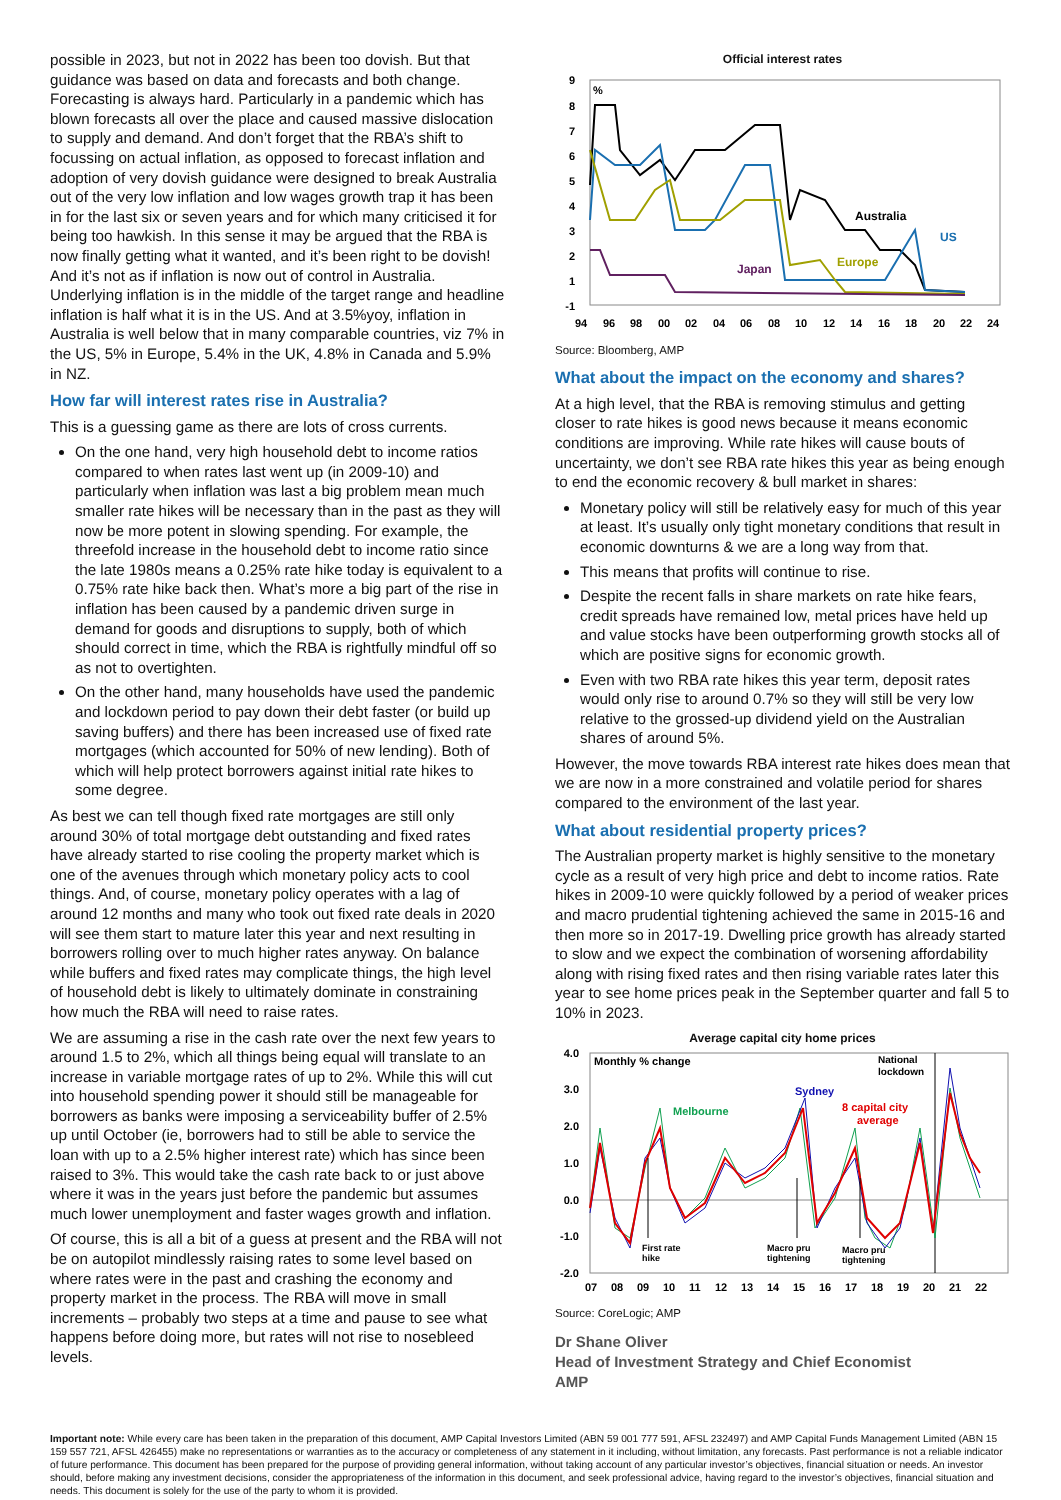possible in 2023, but not in 2022 has been too dovish. But that guidance was based on data and forecasts and both change. Forecasting is always hard. Particularly in a pandemic which has blown forecasts all over the place and caused massive dislocation to supply and demand. And don’t forget that the RBA’s shift to focussing on actual inflation, as opposed to forecast inflation and adoption of very dovish guidance were designed to break Australia out of the very low inflation and low wages growth trap it has been in for the last six or seven years and for which many criticised it for being too hawkish. In this sense it may be argued that the RBA is now finally getting what it wanted, and it’s been right to be dovish! And it’s not as if inflation is now out of control in Australia. Underlying inflation is in the middle of the target range and headline inflation is half what it is in the US. And at 3.5%yoy, inflation in Australia is well below that in many comparable countries, viz 7% in the US, 5% in Europe, 5.4% in the UK, 4.8% in Canada and 5.9% in NZ.
How far will interest rates rise in Australia?
This is a guessing game as there are lots of cross currents.
On the one hand, very high household debt to income ratios compared to when rates last went up (in 2009-10) and particularly when inflation was last a big problem mean much smaller rate hikes will be necessary than in the past as they will now be more potent in slowing spending. For example, the threefold increase in the household debt to income ratio since the late 1980s means a 0.25% rate hike today is equivalent to a 0.75% rate hike back then. What’s more a big part of the rise in inflation has been caused by a pandemic driven surge in demand for goods and disruptions to supply, both of which should correct in time, which the RBA is rightfully mindful off so as not to overtighten.
On the other hand, many households have used the pandemic and lockdown period to pay down their debt faster (or build up saving buffers) and there has been increased use of fixed rate mortgages (which accounted for 50% of new lending). Both of which will help protect borrowers against initial rate hikes to some degree.
As best we can tell though fixed rate mortgages are still only around 30% of total mortgage debt outstanding and fixed rates have already started to rise cooling the property market which is one of the avenues through which monetary policy acts to cool things. And, of course, monetary policy operates with a lag of around 12 months and many who took out fixed rate deals in 2020 will see them start to mature later this year and next resulting in borrowers rolling over to much higher rates anyway. On balance while buffers and fixed rates may complicate things, the high level of household debt is likely to ultimately dominate in constraining how much the RBA will need to raise rates.
We are assuming a rise in the cash rate over the next few years to around 1.5 to 2%, which all things being equal will translate to an increase in variable mortgage rates of up to 2%. While this will cut into household spending power it should still be manageable for borrowers as banks were imposing a serviceability buffer of 2.5% up until October (ie, borrowers had to still be able to service the loan with up to a 2.5% higher interest rate) which has since been raised to 3%. This would take the cash rate back to or just above where it was in the years just before the pandemic but assumes much lower unemployment and faster wages growth and inflation.
Of course, this is all a bit of a guess at present and the RBA will not be on autopilot mindlessly raising rates to some level based on where rates were in the past and crashing the economy and property market in the process. The RBA will move in small increments – probably two steps at a time and pause to see what happens before doing more, but rates will not rise to nosebleed levels.
Official interest rates
%
9
8
7
6
5
4
3
2
1
-1
94
96
98
00
02
04
06
08
10
12
14
16
18
20
22
24
Australia
US
Europe
Japan
Source: Bloomberg, AMP
What about the impact on the economy and shares?
At a high level, that the RBA is removing stimulus and getting closer to rate hikes is good news because it means economic conditions are improving. While rate hikes will cause bouts of uncertainty, we don’t see RBA rate hikes this year as being enough to end the economic recovery & bull market in shares:
Monetary policy will still be relatively easy for much of this year at least. It’s usually only tight monetary conditions that result in economic downturns & we are a long way from that.
This means that profits will continue to rise.
Despite the recent falls in share markets on rate hike fears, credit spreads have remained low, metal prices have held up and value stocks have been outperforming growth stocks all of which are positive signs for economic growth.
Even with two RBA rate hikes this year term, deposit rates would only rise to around 0.7% so they will still be very low relative to the grossed-up dividend yield on the Australian shares of around 5%.
However, the move towards RBA interest rate hikes does mean that we are now in a more constrained and volatile period for shares compared to the environment of the last year.
What about residential property prices?
The Australian property market is highly sensitive to the monetary cycle as a result of very high price and debt to income ratios. Rate hikes in 2009-10 were quickly followed by a period of weaker prices and macro prudential tightening achieved the same in 2015-16 and then more so in 2017-19. Dwelling price growth has already started to slow and we expect the combination of worsening affordability along with rising fixed rates and then rising variable rates later this year to see home prices peak in the September quarter and fall 5 to 10% in 2023.
Average capital city home prices
4.0
3.0
2.0
1.0
0.0
-1.0
-2.0
07
08
09
10
11
12
13
14
15
16
17
18
19
20
21
22
Monthly % change
National
lockdown
Sydney
Melbourne
8 capital city
average
First rate
hike
Macro pru
tightening
Macro pru
tightening
Source: CoreLogic; AMP
Dr Shane Oliver
Head of Investment Strategy and Chief Economist
AMP
Important note: While every care has been taken in the preparation of this document, AMP Capital Investors Limited (ABN 59 001 777 591, AFSL 232497) and AMP Capital Funds Management Limited (ABN 15 159 557 721, AFSL 426455) make no representations or warranties as to the accuracy or completeness of any statement in it including, without limitation, any forecasts. Past performance is not a reliable indicator of future performance. This document has been prepared for the purpose of providing general information, without taking account of any particular investor’s objectives, financial situation or needs. An investor should, before making any investment decisions, consider the appropriateness of the information in this document, and seek professional advice, having regard to the investor’s objectives, financial situation and needs. This document is solely for the use of the party to whom it is provided.